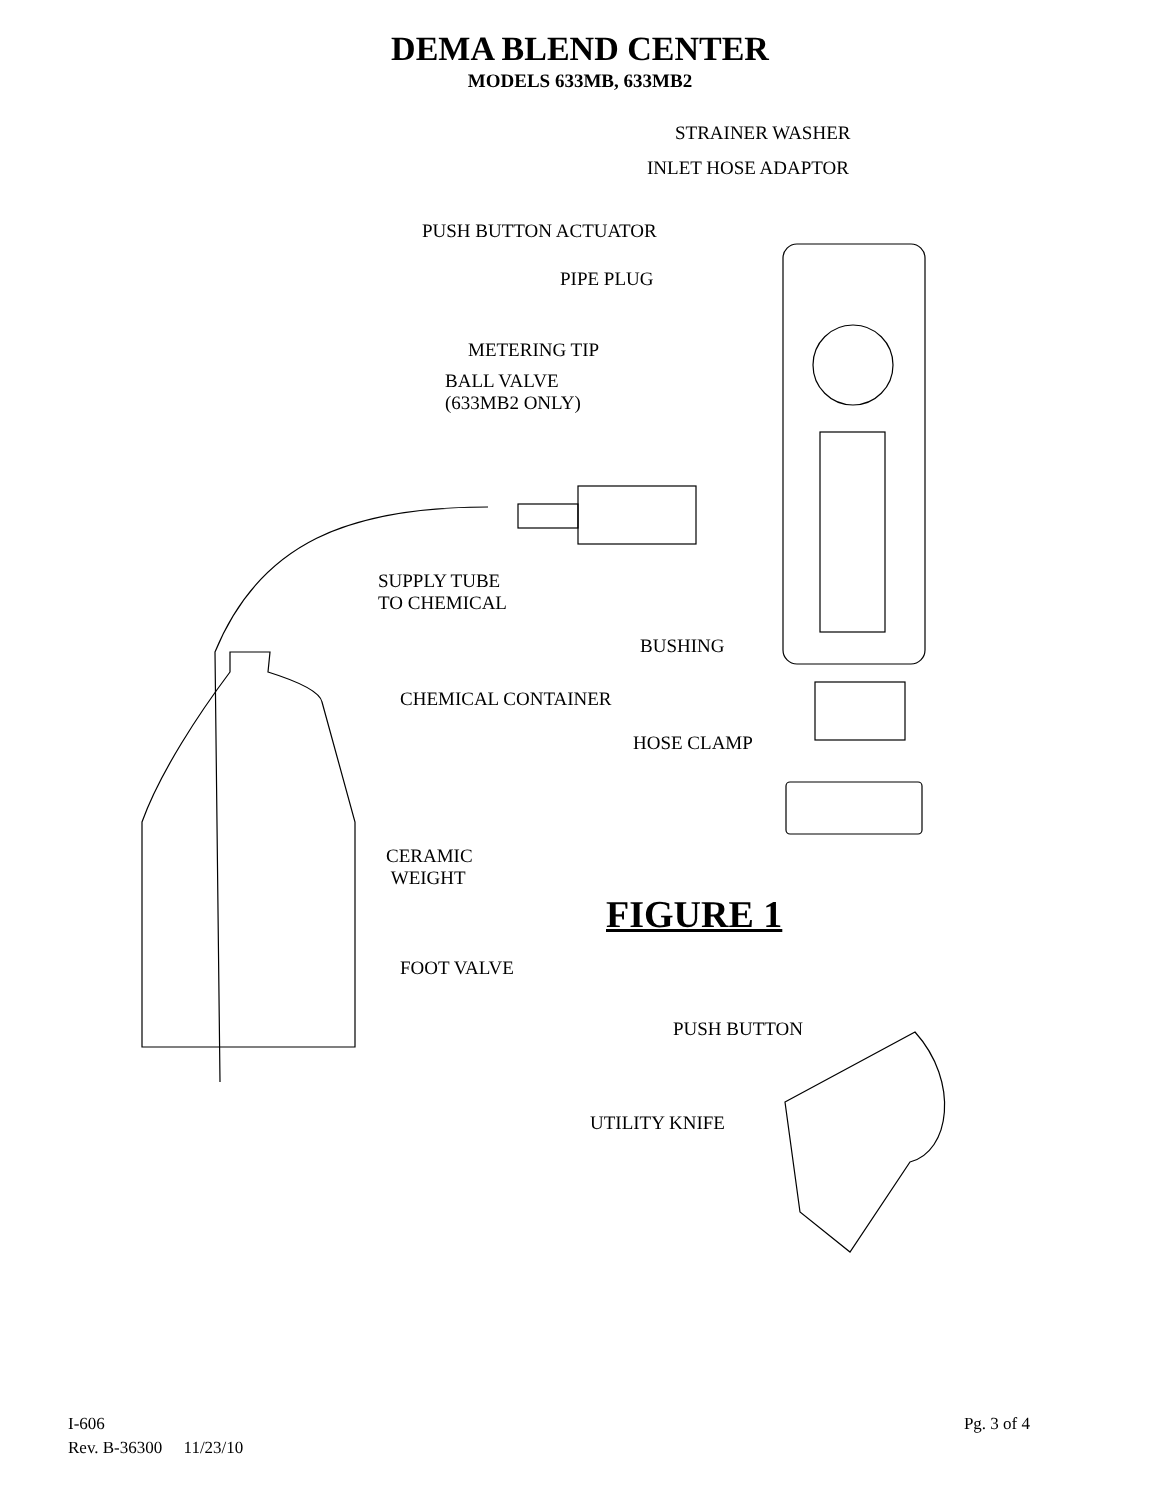DEMA BLEND CENTER
MODELS 633MB, 633MB2
STRAINER WASHER
INLET HOSE ADAPTOR
PUSH BUTTON ACTUATOR
PIPE PLUG
METERING TIP
BALL VALVE
(633MB2 ONLY)
SUPPLY TUBE
TO CHEMICAL
BUSHING
CHEMICAL CONTAINER
HOSE CLAMP
CERAMIC
WEIGHT
FIGURE 1
FOOT VALVE
PUSH BUTTON
UTILITY KNIFE
I-606
Rev. B-36300 11/23/10
Pg. 3 of 4